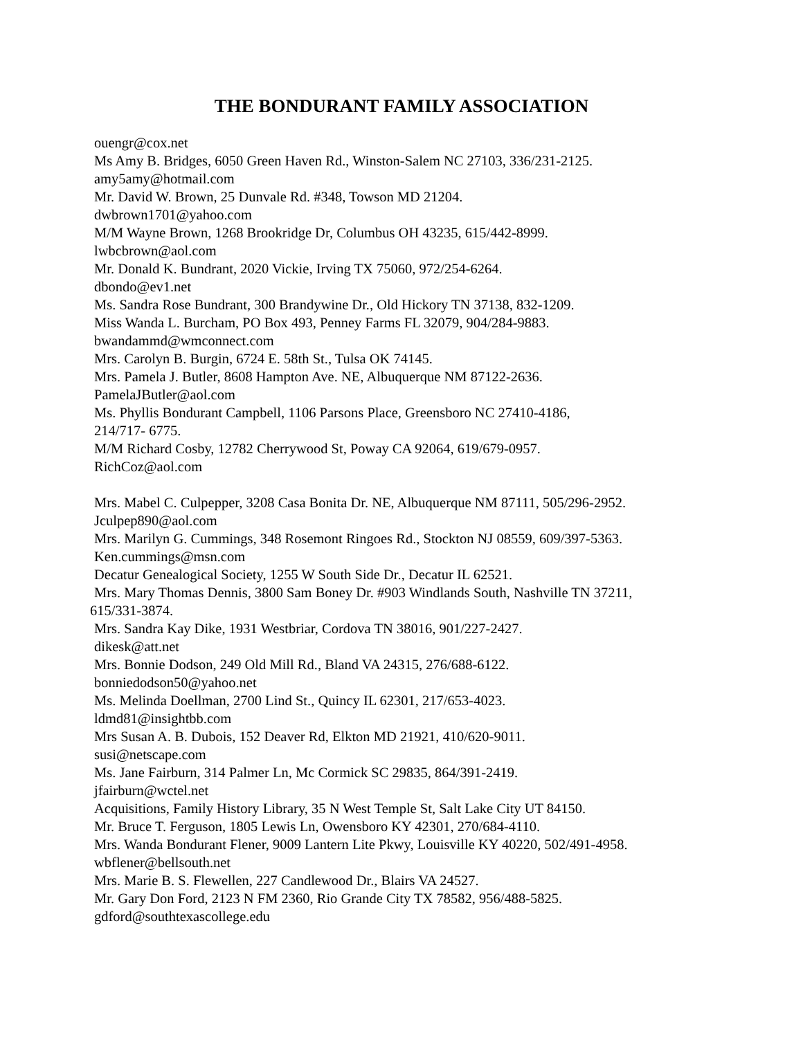THE BONDURANT FAMILY ASSOCIATION
ouengr@cox.net
Ms Amy B. Bridges, 6050 Green Haven Rd., Winston-Salem NC 27103, 336/231-2125.
amy5amy@hotmail.com
Mr. David W. Brown, 25 Dunvale Rd. #348, Towson MD 21204.
dwbrown1701@yahoo.com
M/M Wayne Brown, 1268 Brookridge Dr, Columbus OH 43235, 615/442-8999.
lwbcbrown@aol.com
Mr. Donald K. Bundrant, 2020 Vickie, Irving TX 75060, 972/254-6264.
dbondo@ev1.net
Ms. Sandra Rose Bundrant, 300 Brandywine Dr., Old Hickory TN 37138, 832-1209.
Miss Wanda L. Burcham, PO Box 493, Penney Farms FL 32079, 904/284-9883.
bwandammd@wmconnect.com
Mrs. Carolyn B. Burgin, 6724 E. 58th St., Tulsa OK 74145.
Mrs. Pamela J. Butler, 8608 Hampton Ave. NE, Albuquerque NM 87122-2636.
PamelaJButler@aol.com
Ms. Phyllis Bondurant Campbell, 1106 Parsons Place, Greensboro NC 27410-4186,
214/717- 6775.
M/M Richard Cosby, 12782 Cherrywood St, Poway CA 92064, 619/679-0957.
RichCoz@aol.com
Mrs. Mabel C. Culpepper, 3208 Casa Bonita Dr. NE, Albuquerque NM 87111, 505/296-2952.
Jculpep890@aol.com
Mrs. Marilyn G. Cummings, 348 Rosemont Ringoes Rd., Stockton NJ 08559, 609/397-5363.
Ken.cummings@msn.com
Decatur Genealogical Society, 1255 W South Side Dr., Decatur IL 62521.
Mrs. Mary Thomas Dennis, 3800 Sam Boney Dr. #903 Windlands South, Nashville TN 37211,
615/331-3874.
Mrs. Sandra Kay Dike, 1931 Westbriar, Cordova TN 38016, 901/227-2427.
dikesk@att.net
Mrs. Bonnie Dodson, 249 Old Mill Rd., Bland VA 24315, 276/688-6122.
bonniedodson50@yahoo.net
Ms. Melinda Doellman, 2700 Lind St., Quincy IL 62301, 217/653-4023.
ldmd81@insightbb.com
Mrs Susan A. B. Dubois, 152 Deaver Rd, Elkton MD 21921, 410/620-9011.
susi@netscape.com
Ms. Jane Fairburn, 314 Palmer Ln, Mc Cormick SC 29835, 864/391-2419.
jfairburn@wctel.net
Acquisitions, Family History Library, 35 N West Temple St, Salt Lake City UT 84150.
Mr. Bruce T. Ferguson, 1805 Lewis Ln, Owensboro KY 42301, 270/684-4110.
Mrs. Wanda Bondurant Flener, 9009 Lantern Lite Pkwy, Louisville KY 40220, 502/491-4958.
wbflener@bellsouth.net
Mrs. Marie B. S. Flewellen, 227 Candlewood Dr., Blairs VA 24527.
Mr. Gary Don Ford, 2123 N FM 2360, Rio Grande City TX 78582, 956/488-5825.
gdford@southtexascollege.edu